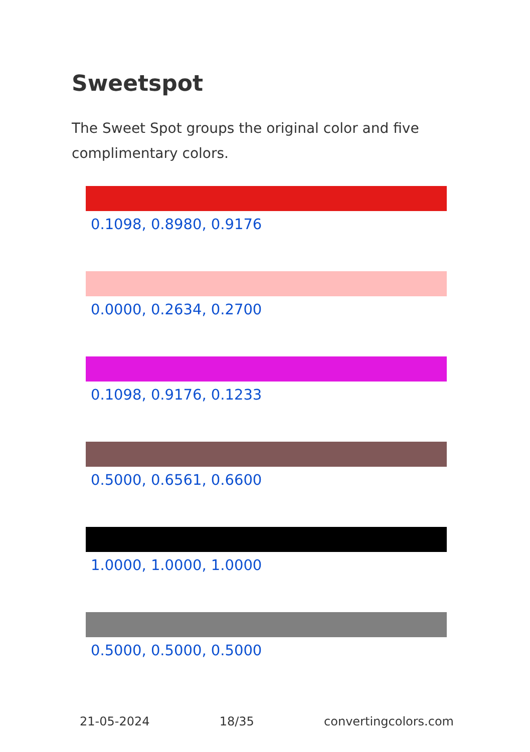Sweetspot
The Sweet Spot groups the original color and five complimentary colors.
0.1098, 0.8980, 0.9176
0.0000, 0.2634, 0.2700
0.1098, 0.9176, 0.1233
0.5000, 0.6561, 0.6600
1.0000, 1.0000, 1.0000
0.5000, 0.5000, 0.5000
21-05-2024 18/35 convertingcolors.com